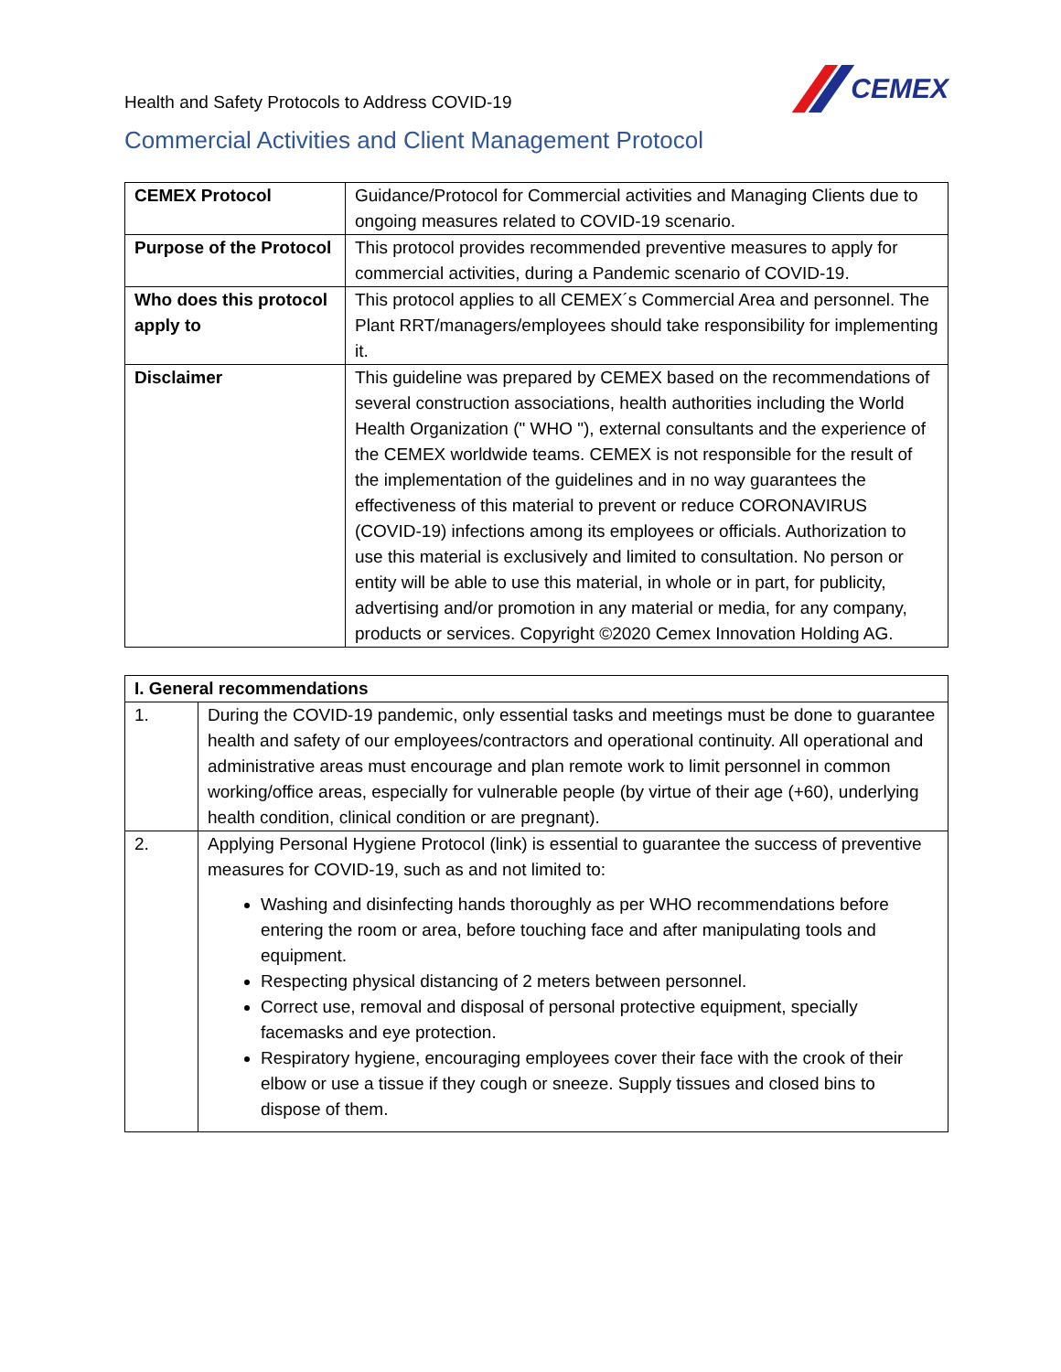Health and Safety Protocols to Address COVID-19
CEMEX
Commercial Activities and Client Management Protocol
| CEMEX Protocol | Guidance/Protocol for Commercial activities and Managing Clients due to ongoing measures related to COVID-19 scenario. |
| Purpose of the Protocol | This protocol provides recommended preventive measures to apply for commercial activities, during a Pandemic scenario of COVID-19. |
| Who does this protocol apply to | This protocol applies to all CEMEX´s Commercial Area and personnel. The Plant RRT/managers/employees should take responsibility for implementing it. |
| Disclaimer | This guideline was prepared by CEMEX based on the recommendations of several construction associations, health authorities including the World Health Organization (" WHO "), external consultants and the experience of the CEMEX worldwide teams. CEMEX is not responsible for the result of the implementation of the guidelines and in no way guarantees the effectiveness of this material to prevent or reduce CORONAVIRUS (COVID-19) infections among its employees or officials. Authorization to use this material is exclusively and limited to consultation. No person or entity will be able to use this material, in whole or in part, for publicity, advertising and/or promotion in any material or media, for any company, products or services. Copyright ©2020 Cemex Innovation Holding AG. |
| I. General recommendations | |
| --- | --- |
| 1. | During the COVID-19 pandemic, only essential tasks and meetings must be done to guarantee health and safety of our employees/contractors and operational continuity. All operational and administrative areas must encourage and plan remote work to limit personnel in common working/office areas, especially for vulnerable people (by virtue of their age (+60), underlying health condition, clinical condition or are pregnant). |
| 2. | Applying Personal Hygiene Protocol (link) is essential to guarantee the success of preventive measures for COVID-19, such as and not limited to: Washing and disinfecting hands thoroughly as per WHO recommendations before entering the room or area, before touching face and after manipulating tools and equipment. Respecting physical distancing of 2 meters between personnel. Correct use, removal and disposal of personal protective equipment, specially facemasks and eye protection. Respiratory hygiene, encouraging employees cover their face with the crook of their elbow or use a tissue if they cough or sneeze. Supply tissues and closed bins to dispose of them. |